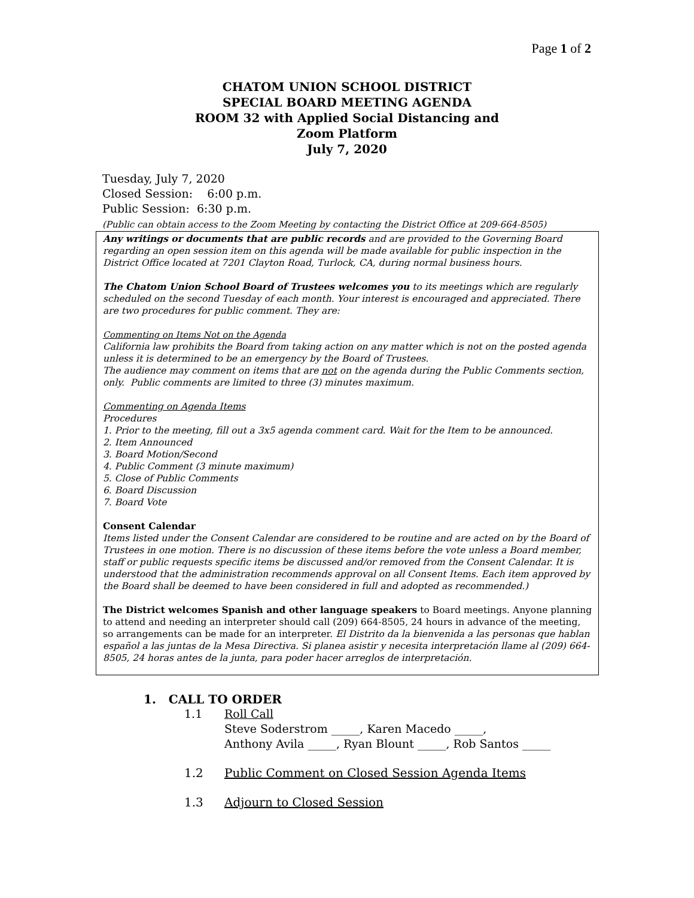Page 1 of 2
CHATOM UNION SCHOOL DISTRICT
SPECIAL BOARD MEETING AGENDA
ROOM 32 with Applied Social Distancing and
Zoom Platform
July 7, 2020
Tuesday, July 7, 2020
Closed Session: 6:00 p.m.
Public Session: 6:30 p.m.
(Public can obtain access to the Zoom Meeting by contacting the District Office at 209-664-8505)
Any writings or documents that are public records and are provided to the Governing Board regarding an open session item on this agenda will be made available for public inspection in the District Office located at 7201 Clayton Road, Turlock, CA, during normal business hours.
The Chatom Union School Board of Trustees welcomes you to its meetings which are regularly scheduled on the second Tuesday of each month. Your interest is encouraged and appreciated. There are two procedures for public comment. They are:
Commenting on Items Not on the Agenda
California law prohibits the Board from taking action on any matter which is not on the posted agenda unless it is determined to be an emergency by the Board of Trustees.
The audience may comment on items that are not on the agenda during the Public Comments section, only. Public comments are limited to three (3) minutes maximum.
Commenting on Agenda Items
Procedures
1. Prior to the meeting, fill out a 3x5 agenda comment card. Wait for the Item to be announced.
2. Item Announced
3. Board Motion/Second
4. Public Comment (3 minute maximum)
5. Close of Public Comments
6. Board Discussion
7. Board Vote
Consent Calendar
Items listed under the Consent Calendar are considered to be routine and are acted on by the Board of Trustees in one motion. There is no discussion of these items before the vote unless a Board member, staff or public requests specific items be discussed and/or removed from the Consent Calendar. It is understood that the administration recommends approval on all Consent Items. Each item approved by the Board shall be deemed to have been considered in full and adopted as recommended.)
The District welcomes Spanish and other language speakers to Board meetings. Anyone planning to attend and needing an interpreter should call (209) 664-8505, 24 hours in advance of the meeting, so arrangements can be made for an interpreter. El Distrito da la bienvenida a las personas que hablan español a las juntas de la Mesa Directiva. Si planea asistir y necesita interpretación llame al (209) 664-8505, 24 horas antes de la junta, para poder hacer arreglos de interpretación.
1. CALL TO ORDER
1.1 Roll Call
Steve Soderstrom _____, Karen Macedo _____,
Anthony Avila _____, Ryan Blount _____, Rob Santos _____
1.2 Public Comment on Closed Session Agenda Items
1.3 Adjourn to Closed Session